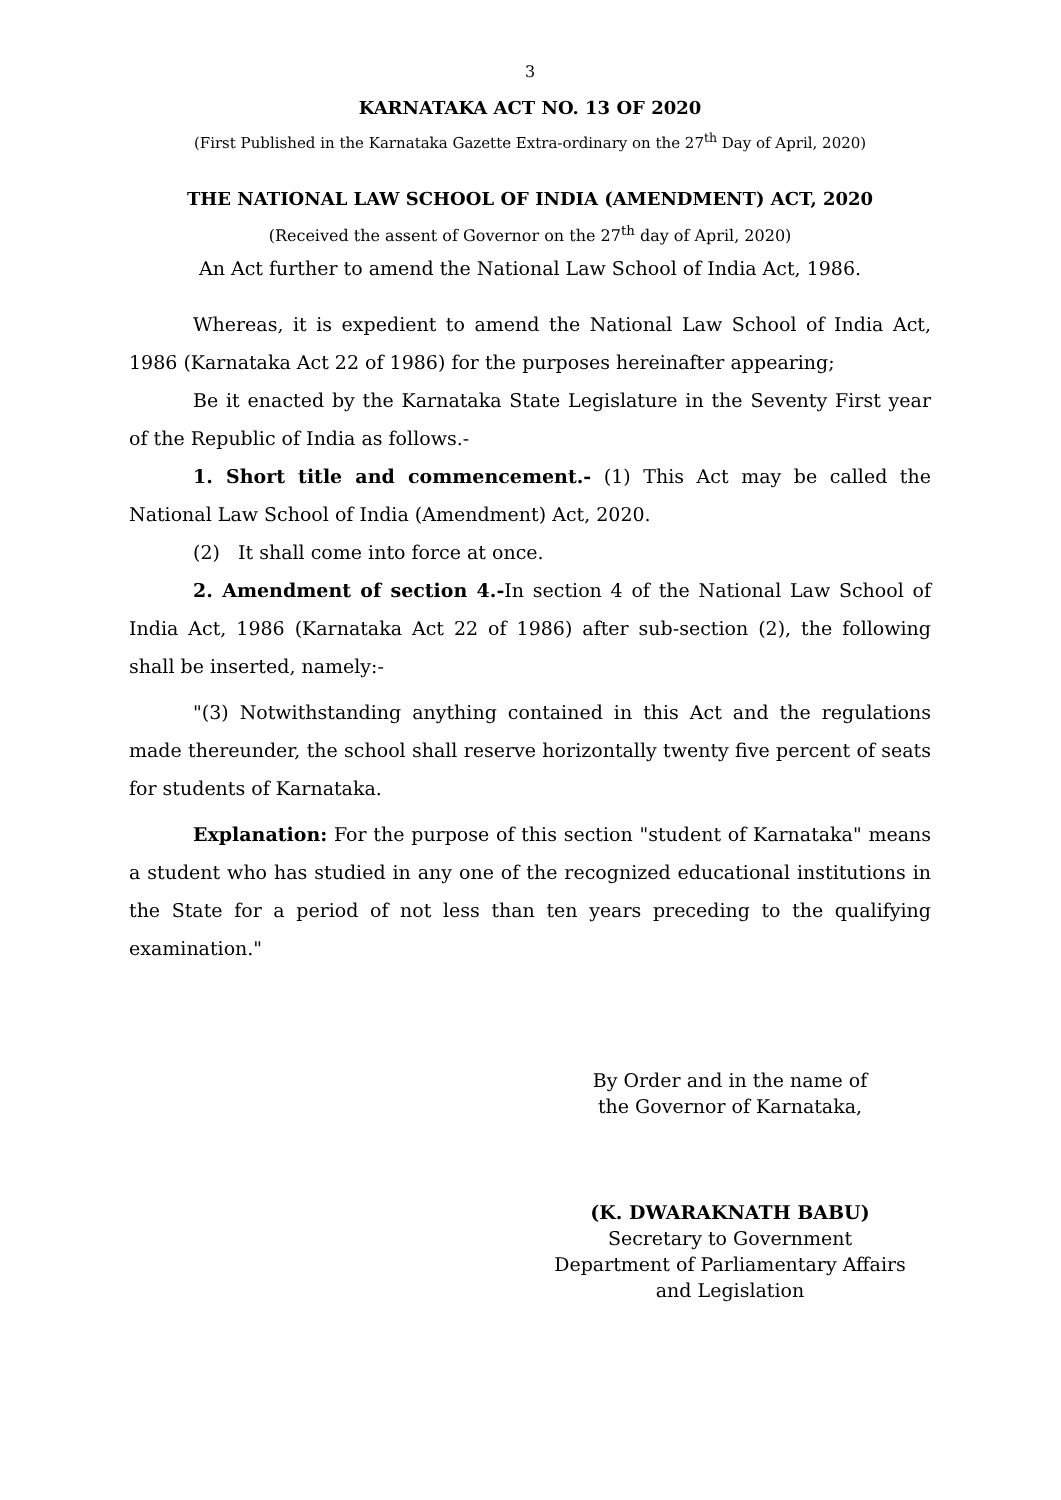3
KARNATAKA ACT NO. 13 OF 2020
(First Published in the Karnataka Gazette Extra-ordinary on the 27<sup>th</sup> Day of April, 2020)
THE NATIONAL LAW SCHOOL OF INDIA (AMENDMENT) ACT, 2020
(Received the assent of Governor on the 27<sup>th</sup> day of April, 2020)
An Act further to amend the National Law School of India Act, 1986.
Whereas, it is expedient to amend the National Law School of India Act, 1986 (Karnataka Act 22 of 1986) for the purposes hereinafter appearing;
Be it enacted by the Karnataka State Legislature in the Seventy First year of the Republic of India as follows.-
1. Short title and commencement.- (1) This Act may be called the National Law School of India (Amendment) Act, 2020.
(2) It shall come into force at once.
2. Amendment of section 4.-In section 4 of the National Law School of India Act, 1986 (Karnataka Act 22 of 1986) after sub-section (2), the following shall be inserted, namely:-
"(3) Notwithstanding anything contained in this Act and the regulations made thereunder, the school shall reserve horizontally twenty five percent of seats for students of Karnataka.
Explanation: For the purpose of this section "student of Karnataka" means a student who has studied in any one of the recognized educational institutions in the State for a period of not less than ten years preceding to the qualifying examination."
By Order and in the name of
the Governor of Karnataka,
(K. DWARAKNATH BABU)
Secretary to Government
Department of Parliamentary Affairs
and Legislation